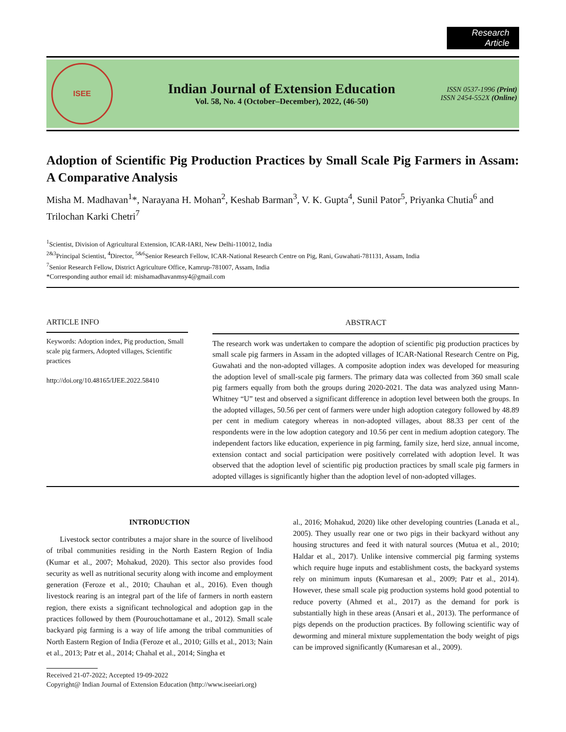Research Article
ISEE
Indian Journal of Extension Education
Vol. 58, No. 4 (October–December), 2022, (46-50)
ISSN 0537-1996 (Print)
ISSN 2454-552X (Online)
Adoption of Scientific Pig Production Practices by Small Scale Pig Farmers in Assam: A Comparative Analysis
Misha M. Madhavan<sup>1</sup>*, Narayana H. Mohan<sup>2</sup>, Keshab Barman<sup>3</sup>, V. K. Gupta<sup>4</sup>, Sunil Pator<sup>5</sup>, Priyanka Chutia<sup>6</sup> and Trilochan Karki Chetri<sup>7</sup>
<sup>1</sup> Scientist, Division of Agricultural Extension, ICAR-IARI, New Delhi-110012, India
<sup>2&3</sup>Principal Scientist, <sup>4</sup>Director, <sup>5&6</sup>Senior Research Fellow, ICAR-National Research Centre on Pig, Rani, Guwahati-781131, Assam, India
<sup>7</sup> Senior Research Fellow, District Agriculture Office, Kamrup-781007, Assam, India
*Corresponding author email id: mishamadhavanmsy4@gmail.com
ARTICLE INFO
Keywords: Adoption index, Pig production, Small scale pig farmers, Adopted villages, Scientific practices
http://doi.org/10.48165/IJEE.2022.58410
ABSTRACT
The research work was undertaken to compare the adoption of scientific pig production practices by small scale pig farmers in Assam in the adopted villages of ICAR-National Research Centre on Pig, Guwahati and the non-adopted villages. A composite adoption index was developed for measuring the adoption level of small-scale pig farmers. The primary data was collected from 360 small scale pig farmers equally from both the groups during 2020-2021. The data was analyzed using Mann-Whitney “U” test and observed a significant difference in adoption level between both the groups. In the adopted villages, 50.56 per cent of farmers were under high adoption category followed by 48.89 per cent in medium category whereas in non-adopted villages, about 88.33 per cent of the respondents were in the low adoption category and 10.56 per cent in medium adoption category. The independent factors like education, experience in pig farming, family size, herd size, annual income, extension contact and social participation were positively correlated with adoption level. It was observed that the adoption level of scientific pig production practices by small scale pig farmers in adopted villages is significantly higher than the adoption level of non-adopted villages.
INTRODUCTION
Livestock sector contributes a major share in the source of livelihood of tribal communities residing in the North Eastern Region of India (Kumar et al., 2007; Mohakud, 2020). This sector also provides food security as well as nutritional security along with income and employment generation (Feroze et al., 2010; Chauhan et al., 2016). Even though livestock rearing is an integral part of the life of farmers in north eastern region, there exists a significant technological and adoption gap in the practices followed by them (Pourouchottamane et al., 2012). Small scale backyard pig farming is a way of life among the tribal communities of North Eastern Region of India (Feroze et al., 2010; Gills et al., 2013; Nain et al., 2013; Patr et al., 2014; Chahal et al., 2014; Singha et
al., 2016; Mohakud, 2020) like other developing countries (Lanada et al., 2005). They usually rear one or two pigs in their backyard without any housing structures and feed it with natural sources (Mutua et al., 2010; Haldar et al., 2017). Unlike intensive commercial pig farming systems which require huge inputs and establishment costs, the backyard systems rely on minimum inputs (Kumaresan et al., 2009; Patr et al., 2014). However, these small scale pig production systems hold good potential to reduce poverty (Ahmed et al., 2017) as the demand for pork is substantially high in these areas (Ansari et al., 2013). The performance of pigs depends on the production practices. By following scientific way of deworming and mineral mixture supplementation the body weight of pigs can be improved significantly (Kumaresan et al., 2009).
Received 21-07-2022; Accepted 19-09-2022
Copyright@ Indian Journal of Extension Education (http://www.iseeiari.org)